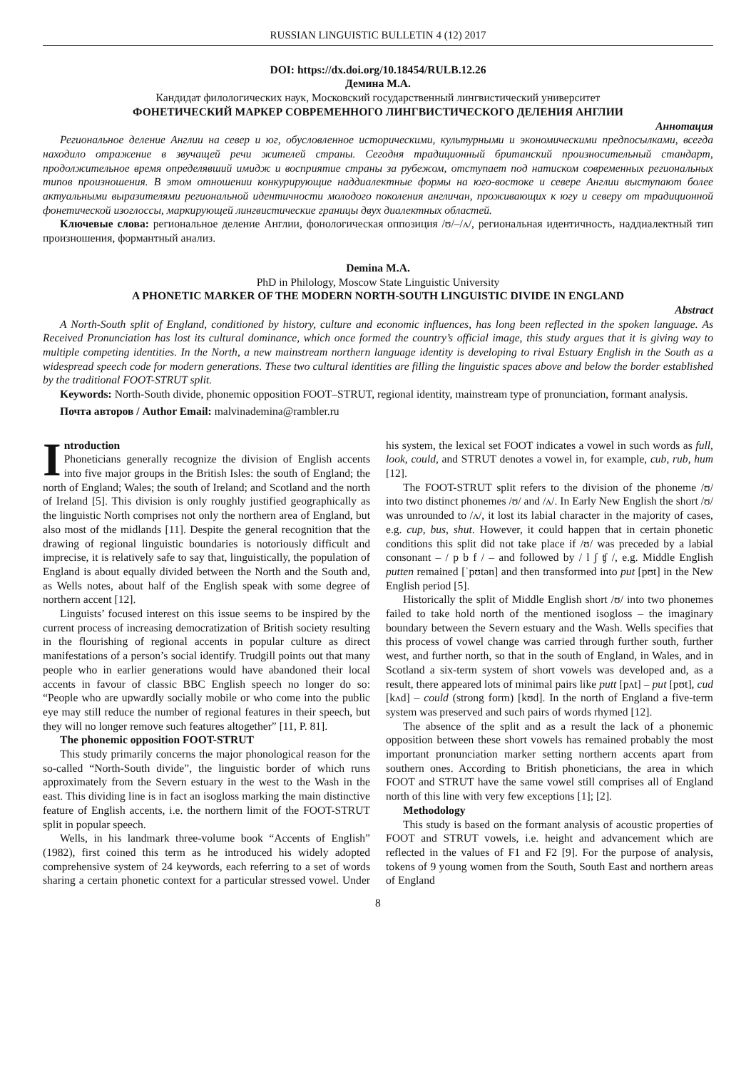RUSSIAN LINGUISTIC BULLETIN 4 (12) 2017
DOI: https://dx.doi.org/10.18454/RULB.12.26
Демина М.А.
Кандидат филологических наук, Московский государственный лингвистический университет
ФОНЕТИЧЕСКИЙ МАРКЕР СОВРЕМЕННОГО ЛИНГВИСТИЧЕСКОГО ДЕЛЕНИЯ АНГЛИИ
Аннотация
Региональное деление Англии на север и юг, обусловленное историческими, культурными и экономическими предпосылками, всегда находило отражение в звучащей речи жителей страны. Сегодня традиционный британский произносительный стандарт, продолжительное время определявший имидж и восприятие страны за рубежом, отступает под натиском современных региональных типов произношения. В этом отношении конкурирующие наддиалектные формы на юго-востоке и севере Англии выступают более актуальными выразителями региональной идентичности молодого поколения англичан, проживающих к югу и северу от традиционной фонетической изоглоссы, маркирующей лингвистические границы двух диалектных областей.
Ключевые слова: региональное деление Англии, фонологическая оппозиция /ʊ/–/ʌ/, региональная идентичность, наддиалектный тип произношения, формантный анализ.
Demina M.A.
PhD in Philology, Moscow State Linguistic University
A PHONETIC MARKER OF THE MODERN NORTH-SOUTH LINGUISTIC DIVIDE IN ENGLAND
Abstract
A North-South split of England, conditioned by history, culture and economic influences, has long been reflected in the spoken language. As Received Pronunciation has lost its cultural dominance, which once formed the country’s official image, this study argues that it is giving way to multiple competing identities. In the North, a new mainstream northern language identity is developing to rival Estuary English in the South as a widespread speech code for modern generations. These two cultural identities are filling the linguistic spaces above and below the border established by the traditional FOOT-STRUT split.
Keywords: North-South divide, phonemic opposition FOOT–STRUT, regional identity, mainstream type of pronunciation, formant analysis.
Почта авторов / Author Email: malvinademina@rambler.ru
Introduction
Phoneticians generally recognize the division of English accents into five major groups in the British Isles: the south of England; the north of England; Wales; the south of Ireland; and Scotland and the north of Ireland [5]. This division is only roughly justified geographically as the linguistic North comprises not only the northern area of England, but also most of the midlands [11]. Despite the general recognition that the drawing of regional linguistic boundaries is notoriously difficult and imprecise, it is relatively safe to say that, linguistically, the population of England is about equally divided between the North and the South and, as Wells notes, about half of the English speak with some degree of northern accent [12].
Linguists’ focused interest on this issue seems to be inspired by the current process of increasing democratization of British society resulting in the flourishing of regional accents in popular culture as direct manifestations of a person’s social identify. Trudgill points out that many people who in earlier generations would have abandoned their local accents in favour of classic BBC English speech no longer do so: “People who are upwardly socially mobile or who come into the public eye may still reduce the number of regional features in their speech, but they will no longer remove such features altogether” [11, P. 81].
The phonemic opposition FOOT-STRUT
This study primarily concerns the major phonological reason for the so-called “North-South divide”, the linguistic border of which runs approximately from the Severn estuary in the west to the Wash in the east. This dividing line is in fact an isogloss marking the main distinctive feature of English accents, i.e. the northern limit of the FOOT-STRUT split in popular speech.
Wells, in his landmark three-volume book “Accents of English” (1982), first coined this term as he introduced his widely adopted comprehensive system of 24 keywords, each referring to a set of words sharing a certain phonetic context for a particular stressed vowel. Under his system, the lexical set FOOT indicates a vowel in such words as full, look, could, and STRUT denotes a vowel in, for example, cub, rub, hum [12].
The FOOT-STRUT split refers to the division of the phoneme /ʊ/ into two distinct phonemes /ʊ/ and /ʌ/. In Early New English the short /ʊ/ was unrounded to /ʌ/, it lost its labial character in the majority of cases, e.g. cup, bus, shut. However, it could happen that in certain phonetic conditions this split did not take place if /ʊ/ was preceded by a labial consonant – / p b f / – and followed by / l ʃ ʧ /, e.g. Middle English putten remained [ˈpʊtən] and then transformed into put [pʊt] in the New English period [5].
Historically the split of Middle English short /ʊ/ into two phonemes failed to take hold north of the mentioned isogloss – the imaginary boundary between the Severn estuary and the Wash. Wells specifies that this process of vowel change was carried through further south, further west, and further north, so that in the south of England, in Wales, and in Scotland a six-term system of short vowels was developed and, as a result, there appeared lots of minimal pairs like putt [pʌt] – put [pʊt], cud [kʌd] – could (strong form) [kʊd]. In the north of England a five-term system was preserved and such pairs of words rhymed [12].
The absence of the split and as a result the lack of a phonemic opposition between these short vowels has remained probably the most important pronunciation marker setting northern accents apart from southern ones. According to British phoneticians, the area in which FOOT and STRUT have the same vowel still comprises all of England north of this line with very few exceptions [1]; [2].
Methodology
This study is based on the formant analysis of acoustic properties of FOOT and STRUT vowels, i.e. height and advancement which are reflected in the values of F1 and F2 [9]. For the purpose of analysis, tokens of 9 young women from the South, South East and northern areas of England
8